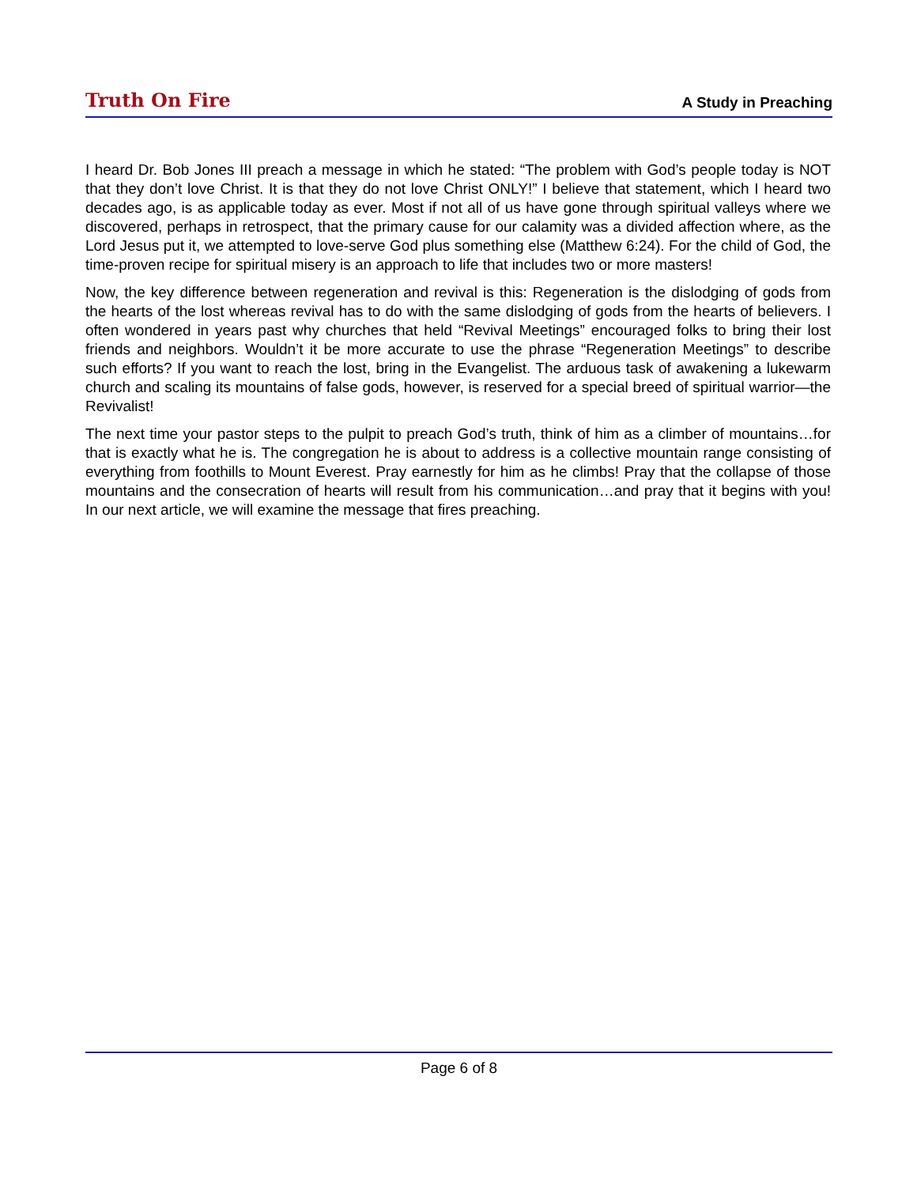Truth On Fire A Study in Preaching
I heard Dr. Bob Jones III preach a message in which he stated: “The problem with God’s people today is NOT that they don’t love Christ. It is that they do not love Christ ONLY!” I believe that statement, which I heard two decades ago, is as applicable today as ever. Most if not all of us have gone through spiritual valleys where we discovered, perhaps in retrospect, that the primary cause for our calamity was a divided affection where, as the Lord Jesus put it, we attempted to love-serve God plus something else (Matthew 6:24). For the child of God, the time-proven recipe for spiritual misery is an approach to life that includes two or more masters!
Now, the key difference between regeneration and revival is this: Regeneration is the dislodging of gods from the hearts of the lost whereas revival has to do with the same dislodging of gods from the hearts of believers. I often wondered in years past why churches that held “Revival Meetings” encouraged folks to bring their lost friends and neighbors. Wouldn’t it be more accurate to use the phrase “Regeneration Meetings” to describe such efforts? If you want to reach the lost, bring in the Evangelist. The arduous task of awakening a lukewarm church and scaling its mountains of false gods, however, is reserved for a special breed of spiritual warrior—the Revivalist!
The next time your pastor steps to the pulpit to preach God’s truth, think of him as a climber of mountains…for that is exactly what he is. The congregation he is about to address is a collective mountain range consisting of everything from foothills to Mount Everest. Pray earnestly for him as he climbs! Pray that the collapse of those mountains and the consecration of hearts will result from his communication…and pray that it begins with you! In our next article, we will examine the message that fires preaching.
Page 6 of 8